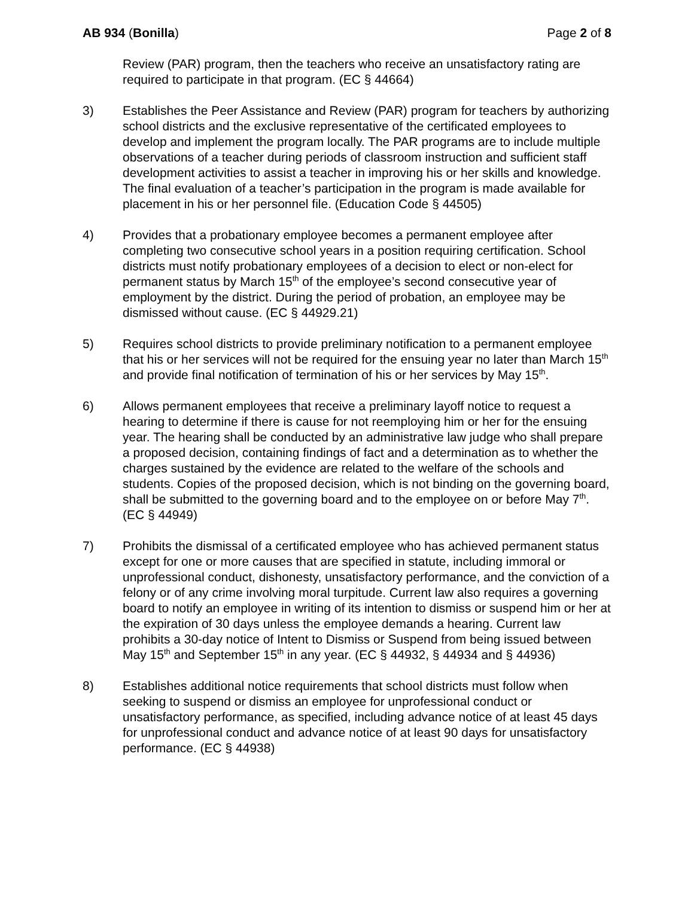AB 934 (Bonilla) Page 2 of 8
Review (PAR) program, then the teachers who receive an unsatisfactory rating are required to participate in that program. (EC § 44664)
3) Establishes the Peer Assistance and Review (PAR) program for teachers by authorizing school districts and the exclusive representative of the certificated employees to develop and implement the program locally. The PAR programs are to include multiple observations of a teacher during periods of classroom instruction and sufficient staff development activities to assist a teacher in improving his or her skills and knowledge. The final evaluation of a teacher’s participation in the program is made available for placement in his or her personnel file. (Education Code § 44505)
4) Provides that a probationary employee becomes a permanent employee after completing two consecutive school years in a position requiring certification. School districts must notify probationary employees of a decision to elect or non-elect for permanent status by March 15<sup>th</sup> of the employee’s second consecutive year of employment by the district. During the period of probation, an employee may be dismissed without cause. (EC § 44929.21)
5) Requires school districts to provide preliminary notification to a permanent employee that his or her services will not be required for the ensuing year no later than March 15<sup>th</sup> and provide final notification of termination of his or her services by May 15<sup>th</sup>.
6) Allows permanent employees that receive a preliminary layoff notice to request a hearing to determine if there is cause for not reemploying him or her for the ensuing year. The hearing shall be conducted by an administrative law judge who shall prepare a proposed decision, containing findings of fact and a determination as to whether the charges sustained by the evidence are related to the welfare of the schools and students. Copies of the proposed decision, which is not binding on the governing board, shall be submitted to the governing board and to the employee on or before May 7<sup>th</sup>. (EC § 44949)
7) Prohibits the dismissal of a certificated employee who has achieved permanent status except for one or more causes that are specified in statute, including immoral or unprofessional conduct, dishonesty, unsatisfactory performance, and the conviction of a felony or of any crime involving moral turpitude. Current law also requires a governing board to notify an employee in writing of its intention to dismiss or suspend him or her at the expiration of 30 days unless the employee demands a hearing. Current law prohibits a 30-day notice of Intent to Dismiss or Suspend from being issued between May 15<sup>th</sup> and September 15<sup>th</sup> in any year. (EC § 44932, § 44934 and § 44936)
8) Establishes additional notice requirements that school districts must follow when seeking to suspend or dismiss an employee for unprofessional conduct or unsatisfactory performance, as specified, including advance notice of at least 45 days for unprofessional conduct and advance notice of at least 90 days for unsatisfactory performance. (EC § 44938)